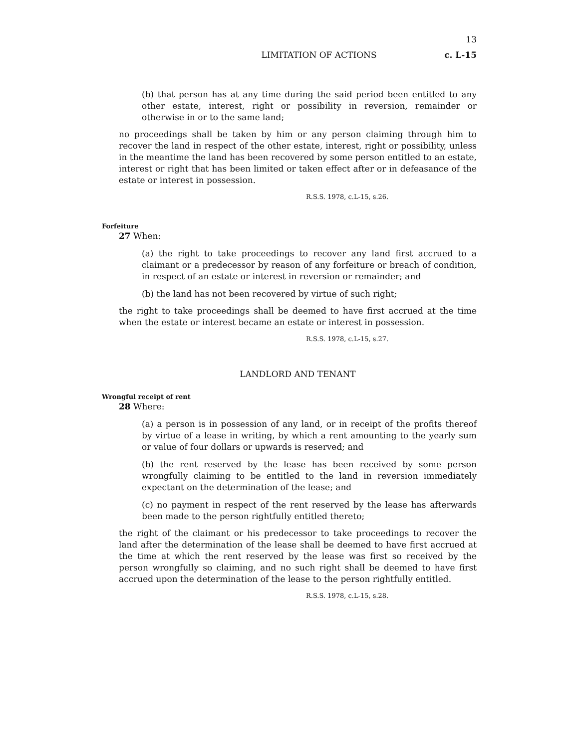13
LIMITATION OF ACTIONS c. L-15
(b) that person has at any time during the said period been entitled to any other estate, interest, right or possibility in reversion, remainder or otherwise in or to the same land;
no proceedings shall be taken by him or any person claiming through him to recover the land in respect of the other estate, interest, right or possibility, unless in the meantime the land has been recovered by some person entitled to an estate, interest or right that has been limited or taken effect after or in defeasance of the estate or interest in possession.
R.S.S. 1978, c.L-15, s.26.
Forfeiture
27 When:
(a) the right to take proceedings to recover any land first accrued to a claimant or a predecessor by reason of any forfeiture or breach of condition, in respect of an estate or interest in reversion or remainder; and
(b) the land has not been recovered by virtue of such right;
the right to take proceedings shall be deemed to have first accrued at the time when the estate or interest became an estate or interest in possession.
R.S.S. 1978, c.L-15, s.27.
LANDLORD AND TENANT
Wrongful receipt of rent
28 Where:
(a) a person is in possession of any land, or in receipt of the profits thereof by virtue of a lease in writing, by which a rent amounting to the yearly sum or value of four dollars or upwards is reserved; and
(b) the rent reserved by the lease has been received by some person wrongfully claiming to be entitled to the land in reversion immediately expectant on the determination of the lease; and
(c) no payment in respect of the rent reserved by the lease has afterwards been made to the person rightfully entitled thereto;
the right of the claimant or his predecessor to take proceedings to recover the land after the determination of the lease shall be deemed to have first accrued at the time at which the rent reserved by the lease was first so received by the person wrongfully so claiming, and no such right shall be deemed to have first accrued upon the determination of the lease to the person rightfully entitled.
R.S.S. 1978, c.L-15, s.28.